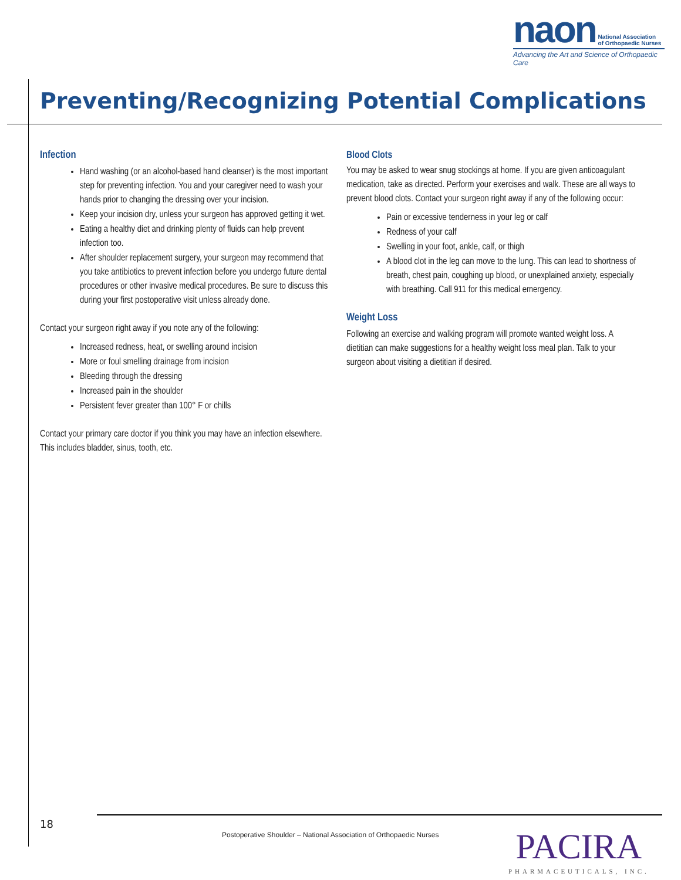naon National Association
of Orthopaedic Nurses
Advancing the Art and Science of Orthopaedic Care
Preventing/Recognizing Potential Complications
Infection
Hand washing (or an alcohol-based hand cleanser) is the most important step for preventing infection. You and your caregiver need to wash your hands prior to changing the dressing over your incision.
Keep your incision dry, unless your surgeon has approved getting it wet.
Eating a healthy diet and drinking plenty of fluids can help prevent infection too.
After shoulder replacement surgery, your surgeon may recommend that you take antibiotics to prevent infection before you undergo future dental procedures or other invasive medical procedures. Be sure to discuss this during your first postoperative visit unless already done.
Contact your surgeon right away if you note any of the following:
Increased redness, heat, or swelling around incision
More or foul smelling drainage from incision
Bleeding through the dressing
Increased pain in the shoulder
Persistent fever greater than 100° F or chills
Contact your primary care doctor if you think you may have an infection elsewhere. This includes bladder, sinus, tooth, etc.
Blood Clots
You may be asked to wear snug stockings at home. If you are given anticoagulant medication, take as directed. Perform your exercises and walk. These are all ways to prevent blood clots. Contact your surgeon right away if any of the following occur:
Pain or excessive tenderness in your leg or calf
Redness of your calf
Swelling in your foot, ankle, calf, or thigh
A blood clot in the leg can move to the lung. This can lead to shortness of breath, chest pain, coughing up blood, or unexplained anxiety, especially with breathing. Call 911 for this medical emergency.
Weight Loss
Following an exercise and walking program will promote wanted weight loss. A dietitian can make suggestions for a healthy weight loss meal plan. Talk to your surgeon about visiting a dietitian if desired.
18
Postoperative Shoulder – National Association of Orthopaedic Nurses
PACIRA
PHARMACEUTICALS, INC.